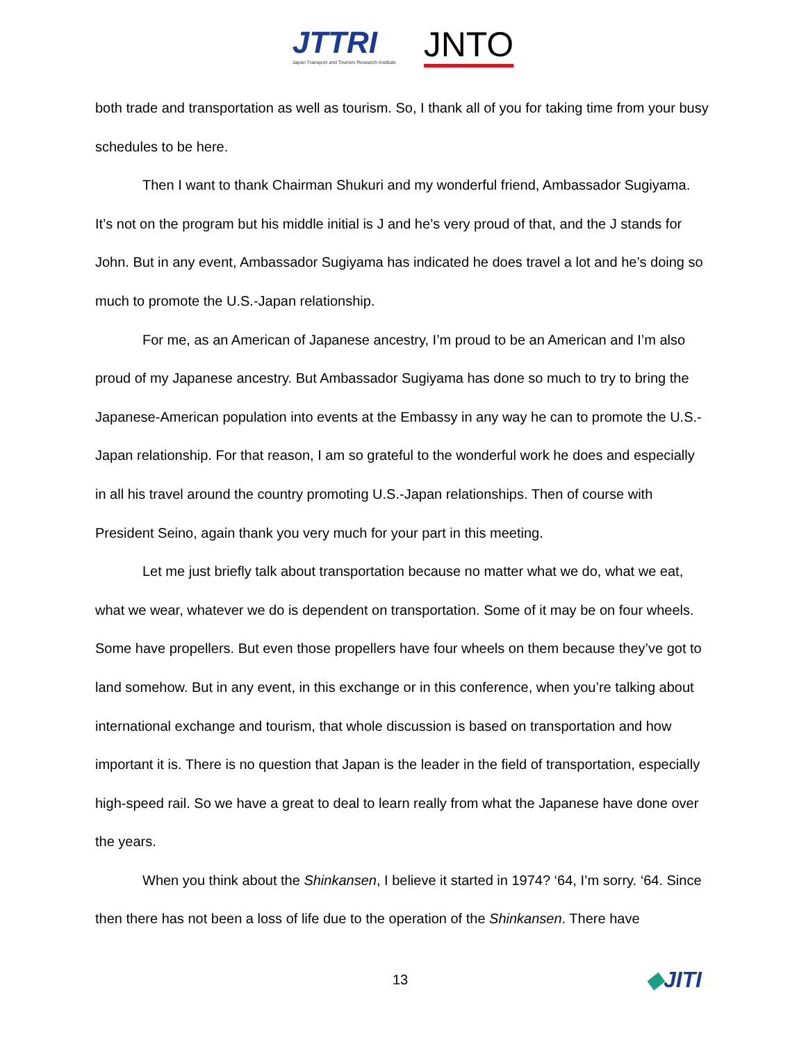JTTRI
Japan Transport and Tourism Research Institute
JNTO
both trade and transportation as well as tourism. So, I thank all of you for taking time from your busy schedules to be here.
Then I want to thank Chairman Shukuri and my wonderful friend, Ambassador Sugiyama. It’s not on the program but his middle initial is J and he’s very proud of that, and the J stands for John. But in any event, Ambassador Sugiyama has indicated he does travel a lot and he’s doing so much to promote the U.S.-Japan relationship.
For me, as an American of Japanese ancestry, I’m proud to be an American and I’m also proud of my Japanese ancestry. But Ambassador Sugiyama has done so much to try to bring the Japanese-American population into events at the Embassy in any way he can to promote the U.S.-Japan relationship. For that reason, I am so grateful to the wonderful work he does and especially in all his travel around the country promoting U.S.-Japan relationships. Then of course with President Seino, again thank you very much for your part in this meeting.
Let me just briefly talk about transportation because no matter what we do, what we eat, what we wear, whatever we do is dependent on transportation. Some of it may be on four wheels. Some have propellers. But even those propellers have four wheels on them because they’ve got to land somehow. But in any event, in this exchange or in this conference, when you’re talking about international exchange and tourism, that whole discussion is based on transportation and how important it is. There is no question that Japan is the leader in the field of transportation, especially high-speed rail. So we have a great to deal to learn really from what the Japanese have done over the years.
When you think about the Shinkansen, I believe it started in 1974? ‘64, I’m sorry. ‘64. Since then there has not been a loss of life due to the operation of the Shinkansen. There have
13 ◆JITI